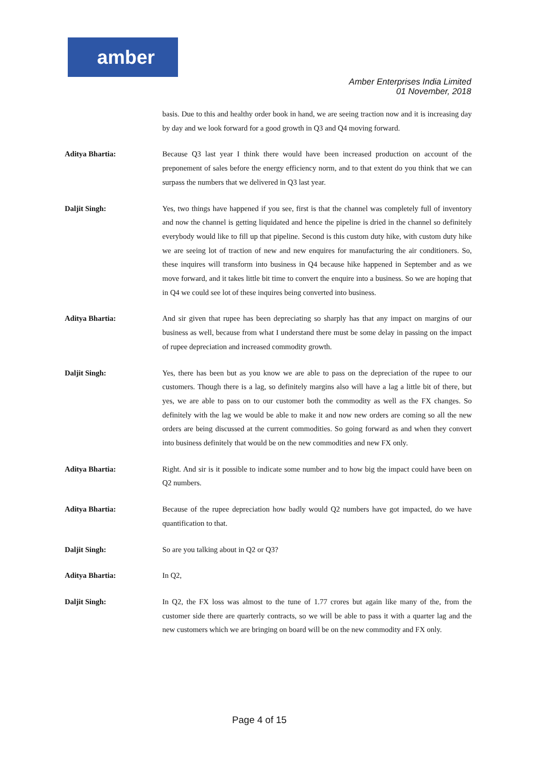amber
Amber Enterprises India Limited
01 November, 2018
basis. Due to this and healthy order book in hand, we are seeing traction now and it is increasing day by day and we look forward for a good growth in Q3 and Q4 moving forward.
Aditya Bhartia: Because Q3 last year I think there would have been increased production on account of the preponement of sales before the energy efficiency norm, and to that extent do you think that we can surpass the numbers that we delivered in Q3 last year.
Daljit Singh: Yes, two things have happened if you see, first is that the channel was completely full of inventory and now the channel is getting liquidated and hence the pipeline is dried in the channel so definitely everybody would like to fill up that pipeline. Second is this custom duty hike, with custom duty hike we are seeing lot of traction of new and new enquires for manufacturing the air conditioners. So, these inquires will transform into business in Q4 because hike happened in September and as we move forward, and it takes little bit time to convert the enquire into a business. So we are hoping that in Q4 we could see lot of these inquires being converted into business.
Aditya Bhartia: And sir given that rupee has been depreciating so sharply has that any impact on margins of our business as well, because from what I understand there must be some delay in passing on the impact of rupee depreciation and increased commodity growth.
Daljit Singh: Yes, there has been but as you know we are able to pass on the depreciation of the rupee to our customers. Though there is a lag, so definitely margins also will have a lag a little bit of there, but yes, we are able to pass on to our customer both the commodity as well as the FX changes. So definitely with the lag we would be able to make it and now new orders are coming so all the new orders are being discussed at the current commodities. So going forward as and when they convert into business definitely that would be on the new commodities and new FX only.
Aditya Bhartia: Right. And sir is it possible to indicate some number and to how big the impact could have been on Q2 numbers.
Aditya Bhartia: Because of the rupee depreciation how badly would Q2 numbers have got impacted, do we have quantification to that.
Daljit Singh: So are you talking about in Q2 or Q3?
Aditya Bhartia: In Q2,
Daljit Singh: In Q2, the FX loss was almost to the tune of 1.77 crores but again like many of the, from the customer side there are quarterly contracts, so we will be able to pass it with a quarter lag and the new customers which we are bringing on board will be on the new commodity and FX only.
Page 4 of 15